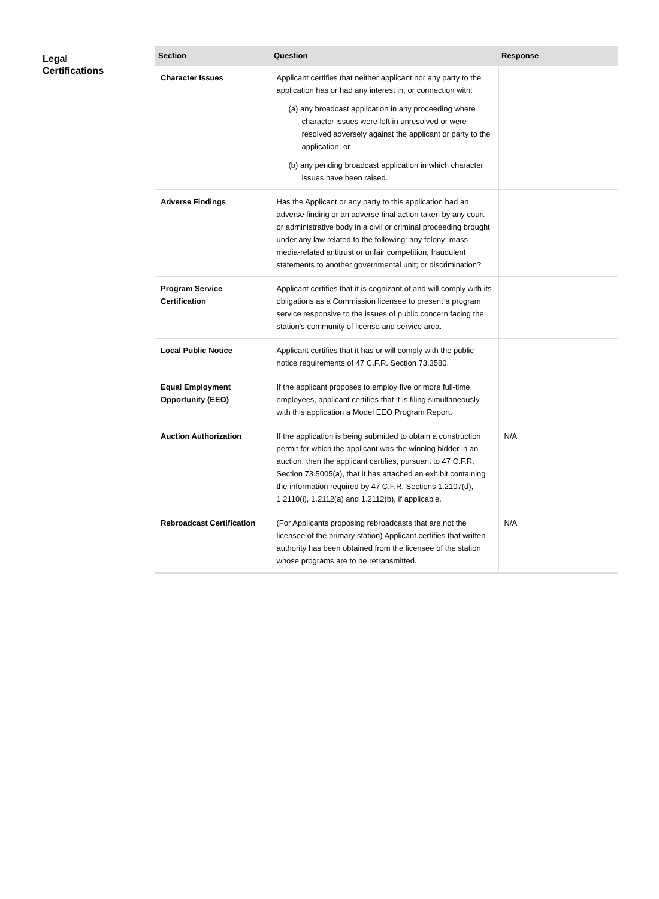Legal
Certifications
| Section | Question | Response |
| --- | --- | --- |
| Character Issues | Applicant certifies that neither applicant nor any party to the application has or had any interest in, or connection with: (a) any broadcast application in any proceeding where character issues were left in unresolved or were resolved adversely against the applicant or party to the application; or (b) any pending broadcast application in which character issues have been raised. | |
| Adverse Findings | Has the Applicant or any party to this application had an adverse finding or an adverse final action taken by any court or administrative body in a civil or criminal proceeding brought under any law related to the following: any felony; mass media-related antitrust or unfair competition; fraudulent statements to another governmental unit; or discrimination? | |
| Program Service Certification | Applicant certifies that it is cognizant of and will comply with its obligations as a Commission licensee to present a program service responsive to the issues of public concern facing the station's community of license and service area. | |
| Local Public Notice | Applicant certifies that it has or will comply with the public notice requirements of 47 C.F.R. Section 73.3580. | |
| Equal Employment Opportunity (EEO) | If the applicant proposes to employ five or more full-time employees, applicant certifies that it is filing simultaneously with this application a Model EEO Program Report. | |
| Auction Authorization | If the application is being submitted to obtain a construction permit for which the applicant was the winning bidder in an auction, then the applicant certifies, pursuant to 47 C.F.R. Section 73.5005(a), that it has attached an exhibit containing the information required by 47 C.F.R. Sections 1.2107(d), 1.2110(i), 1.2112(a) and 1.2112(b), if applicable. | N/A |
| Rebroadcast Certification | (For Applicants proposing rebroadcasts that are not the licensee of the primary station) Applicant certifies that written authority has been obtained from the licensee of the station whose programs are to be retransmitted. | N/A |